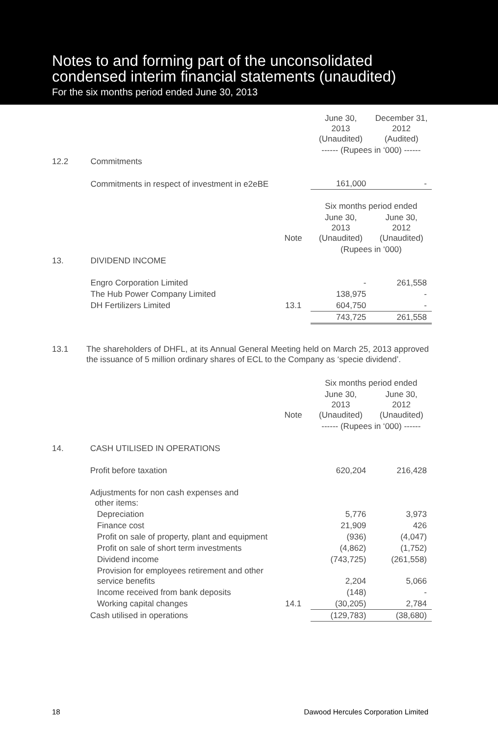Notes to and forming part of the unconsolidated
condensed interim financial statements (unaudited)
For the six months period ended June 30, 2013
| | | | June 30, 2013 (Unaudited) | December 31, 2012 (Audited) |
| | | | ------ (Rupees in ‘000) ------ | |
| 12.2 | Commitments | | | |
| | Commitments in respect of investment in e2eBE | | 161,000 | - |
| | | | Six months period ended | |
| | | Note | June 30, 2013 (Unaudited) | June 30, 2012 (Unaudited) |
| | | | (Rupees in ‘000) | |
| 13. | DIVIDEND INCOME | | | |
| | Engro Corporation Limited | | - | 261,558 |
| | The Hub Power Company Limited | | 138,975 | - |
| | DH Fertilizers Limited | 13.1 | 604,750 | - |
| | | | 743,725 | 261,558 |
13.1 The shareholders of DHFL, at its Annual General Meeting held on March 25, 2013 approved the issuance of 5 million ordinary shares of ECL to the Company as ‘specie dividend’.
| | | | Six months period ended | |
| | | Note | June 30, 2013 (Unaudited) | June 30, 2012 (Unaudited) |
| | | | ------ (Rupees in ‘000) ------ | |
| 14. | CASH UTILISED IN OPERATIONS | | | |
| | Profit before taxation | | 620,204 | 216,428 |
| | Adjustments for non cash expenses and other items: | | | |
| | Depreciation | | 5,776 | 3,973 |
| | Finance cost | | 21,909 | 426 |
| | Profit on sale of property, plant and equipment | | (936) | (4,047) |
| | Profit on sale of short term investments | | (4,862) | (1,752) |
| | Dividend income | | (743,725) | (261,558) |
| | Provision for employees retirement and other service benefits | | 2,204 | 5,066 |
| | Income received from bank deposits | | (148) | - |
| | Working capital changes | 14.1 | (30,205) | 2,784 |
| | Cash utilised in operations | | (129,783) | (38,680) |
18 Dawood Hercules Corporation Limited